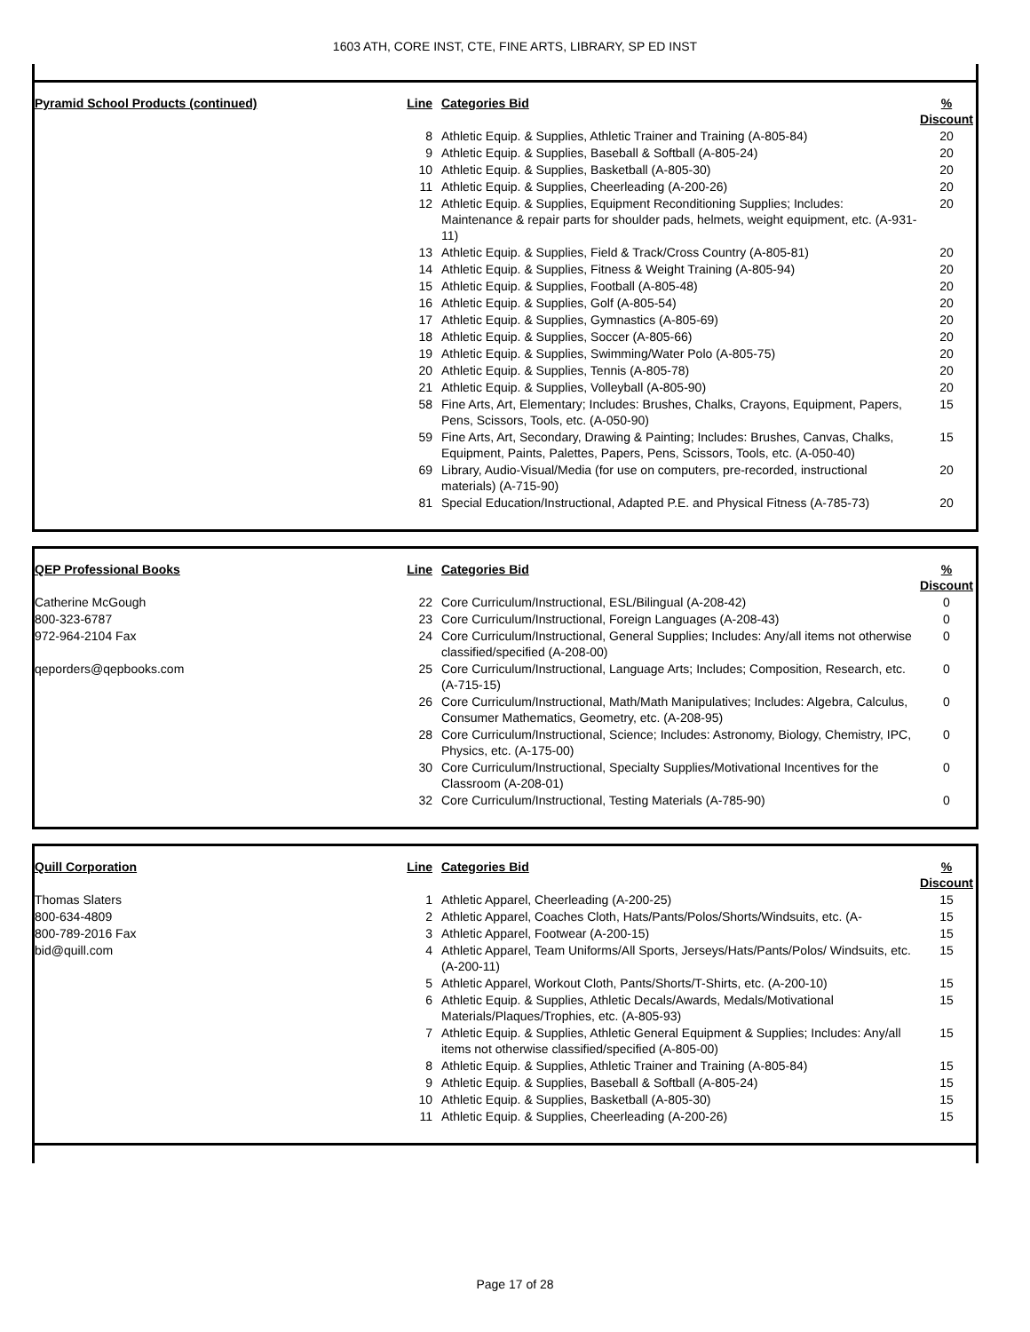1603 ATH, CORE INST, CTE, FINE ARTS, LIBRARY, SP ED INST
| Pyramid School Products (continued) | Line | Categories Bid | % Discount |
| --- | --- | --- | --- |
| | 8 | Athletic Equip. & Supplies, Athletic Trainer and Training (A-805-84) | 20 |
| | 9 | Athletic Equip. & Supplies, Baseball & Softball (A-805-24) | 20 |
| | 10 | Athletic Equip. & Supplies, Basketball (A-805-30) | 20 |
| | 11 | Athletic Equip. & Supplies, Cheerleading (A-200-26) | 20 |
| | 12 | Athletic Equip. & Supplies, Equipment Reconditioning Supplies; Includes: Maintenance & repair parts for shoulder pads, helmets, weight equipment, etc. (A-931-11) | 20 |
| | 13 | Athletic Equip. & Supplies, Field & Track/Cross Country (A-805-81) | 20 |
| | 14 | Athletic Equip. & Supplies, Fitness & Weight Training (A-805-94) | 20 |
| | 15 | Athletic Equip. & Supplies, Football (A-805-48) | 20 |
| | 16 | Athletic Equip. & Supplies, Golf (A-805-54) | 20 |
| | 17 | Athletic Equip. & Supplies, Gymnastics (A-805-69) | 20 |
| | 18 | Athletic Equip. & Supplies, Soccer (A-805-66) | 20 |
| | 19 | Athletic Equip. & Supplies, Swimming/Water Polo (A-805-75) | 20 |
| | 20 | Athletic Equip. & Supplies, Tennis (A-805-78) | 20 |
| | 21 | Athletic Equip. & Supplies, Volleyball (A-805-90) | 20 |
| | 58 | Fine Arts, Art, Elementary; Includes: Brushes, Chalks, Crayons, Equipment, Papers, Pens, Scissors, Tools, etc. (A-050-90) | 15 |
| | 59 | Fine Arts, Art, Secondary, Drawing & Painting; Includes: Brushes, Canvas, Chalks, Equipment, Paints, Palettes, Papers, Pens, Scissors, Tools, etc. (A-050-40) | 15 |
| | 69 | Library, Audio-Visual/Media (for use on computers, pre-recorded, instructional materials) (A-715-90) | 20 |
| | 81 | Special Education/Instructional, Adapted P.E. and Physical Fitness (A-785-73) | 20 |
| QEP Professional Books | Line | Categories Bid | % Discount |
| --- | --- | --- | --- |
| Catherine McGough | 22 | Core Curriculum/Instructional, ESL/Bilingual (A-208-42) | 0 |
| 800-323-6787 | 23 | Core Curriculum/Instructional, Foreign Languages (A-208-43) | 0 |
| 972-964-2104 Fax | 24 | Core Curriculum/Instructional, General Supplies; Includes: Any/all items not otherwise classified/specified (A-208-00) | 0 |
| qeporders@qepbooks.com | 25 | Core Curriculum/Instructional, Language Arts; Includes; Composition, Research, etc. (A-715-15) | 0 |
| | 26 | Core Curriculum/Instructional, Math/Math Manipulatives; Includes: Algebra, Calculus, Consumer Mathematics, Geometry, etc. (A-208-95) | 0 |
| | 28 | Core Curriculum/Instructional, Science; Includes: Astronomy, Biology, Chemistry, IPC, Physics, etc. (A-175-00) | 0 |
| | 30 | Core Curriculum/Instructional, Specialty Supplies/Motivational Incentives for the Classroom (A-208-01) | 0 |
| | 32 | Core Curriculum/Instructional, Testing Materials (A-785-90) | 0 |
| Quill Corporation | Line | Categories Bid | % Discount |
| --- | --- | --- | --- |
| Thomas Slaters | 1 | Athletic Apparel, Cheerleading (A-200-25) | 15 |
| 800-634-4809 | 2 | Athletic Apparel, Coaches Cloth, Hats/Pants/Polos/Shorts/Windsuits, etc. (A- | 15 |
| 800-789-2016 Fax | 3 | Athletic Apparel, Footwear (A-200-15) | 15 |
| bid@quill.com | 4 | Athletic Apparel, Team Uniforms/All Sports, Jerseys/Hats/Pants/Polos/ Windsuits, etc. (A-200-11) | 15 |
| | 5 | Athletic Apparel, Workout Cloth, Pants/Shorts/T-Shirts, etc. (A-200-10) | 15 |
| | 6 | Athletic Equip. & Supplies, Athletic Decals/Awards, Medals/Motivational Materials/Plaques/Trophies, etc. (A-805-93) | 15 |
| | 7 | Athletic Equip. & Supplies, Athletic General Equipment & Supplies; Includes: Any/all items not otherwise classified/specified (A-805-00) | 15 |
| | 8 | Athletic Equip. & Supplies, Athletic Trainer and Training (A-805-84) | 15 |
| | 9 | Athletic Equip. & Supplies, Baseball & Softball (A-805-24) | 15 |
| | 10 | Athletic Equip. & Supplies, Basketball (A-805-30) | 15 |
| | 11 | Athletic Equip. & Supplies, Cheerleading (A-200-26) | 15 |
Page 17 of 28